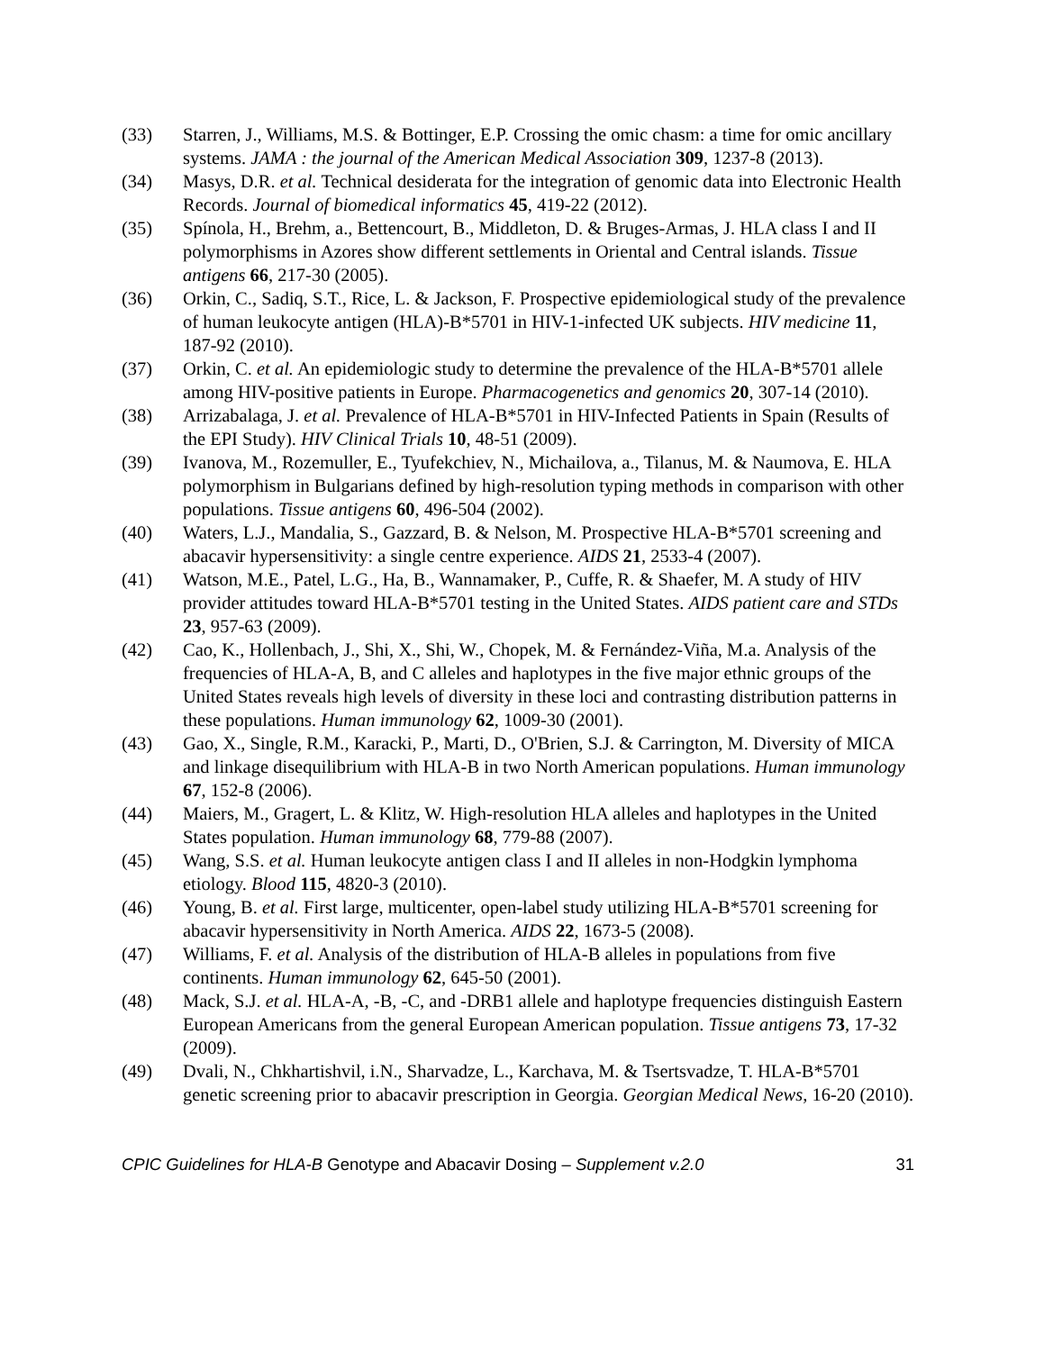(33) Starren, J., Williams, M.S. & Bottinger, E.P. Crossing the omic chasm: a time for omic ancillary systems. JAMA : the journal of the American Medical Association 309, 1237-8 (2013).
(34) Masys, D.R. et al. Technical desiderata for the integration of genomic data into Electronic Health Records. Journal of biomedical informatics 45, 419-22 (2012).
(35) Spínola, H., Brehm, a., Bettencourt, B., Middleton, D. & Bruges-Armas, J. HLA class I and II polymorphisms in Azores show different settlements in Oriental and Central islands. Tissue antigens 66, 217-30 (2005).
(36) Orkin, C., Sadiq, S.T., Rice, L. & Jackson, F. Prospective epidemiological study of the prevalence of human leukocyte antigen (HLA)-B*5701 in HIV-1-infected UK subjects. HIV medicine 11, 187-92 (2010).
(37) Orkin, C. et al. An epidemiologic study to determine the prevalence of the HLA-B*5701 allele among HIV-positive patients in Europe. Pharmacogenetics and genomics 20, 307-14 (2010).
(38) Arrizabalaga, J. et al. Prevalence of HLA-B*5701 in HIV-Infected Patients in Spain (Results of the EPI Study). HIV Clinical Trials 10, 48-51 (2009).
(39) Ivanova, M., Rozemuller, E., Tyufekchiev, N., Michailova, a., Tilanus, M. & Naumova, E. HLA polymorphism in Bulgarians defined by high-resolution typing methods in comparison with other populations. Tissue antigens 60, 496-504 (2002).
(40) Waters, L.J., Mandalia, S., Gazzard, B. & Nelson, M. Prospective HLA-B*5701 screening and abacavir hypersensitivity: a single centre experience. AIDS 21, 2533-4 (2007).
(41) Watson, M.E., Patel, L.G., Ha, B., Wannamaker, P., Cuffe, R. & Shaefer, M. A study of HIV provider attitudes toward HLA-B*5701 testing in the United States. AIDS patient care and STDs 23, 957-63 (2009).
(42) Cao, K., Hollenbach, J., Shi, X., Shi, W., Chopek, M. & Fernández-Viña, M.a. Analysis of the frequencies of HLA-A, B, and C alleles and haplotypes in the five major ethnic groups of the United States reveals high levels of diversity in these loci and contrasting distribution patterns in these populations. Human immunology 62, 1009-30 (2001).
(43) Gao, X., Single, R.M., Karacki, P., Marti, D., O'Brien, S.J. & Carrington, M. Diversity of MICA and linkage disequilibrium with HLA-B in two North American populations. Human immunology 67, 152-8 (2006).
(44) Maiers, M., Gragert, L. & Klitz, W. High-resolution HLA alleles and haplotypes in the United States population. Human immunology 68, 779-88 (2007).
(45) Wang, S.S. et al. Human leukocyte antigen class I and II alleles in non-Hodgkin lymphoma etiology. Blood 115, 4820-3 (2010).
(46) Young, B. et al. First large, multicenter, open-label study utilizing HLA-B*5701 screening for abacavir hypersensitivity in North America. AIDS 22, 1673-5 (2008).
(47) Williams, F. et al. Analysis of the distribution of HLA-B alleles in populations from five continents. Human immunology 62, 645-50 (2001).
(48) Mack, S.J. et al. HLA-A, -B, -C, and -DRB1 allele and haplotype frequencies distinguish Eastern European Americans from the general European American population. Tissue antigens 73, 17-32 (2009).
(49) Dvali, N., Chkhartishvil, i.N., Sharvadze, L., Karchava, M. & Tsertsvadze, T. HLA-B*5701 genetic screening prior to abacavir prescription in Georgia. Georgian Medical News, 16-20 (2010).
CPIC Guidelines for HLA-B Genotype and Abacavir Dosing – Supplement v.2.0
31